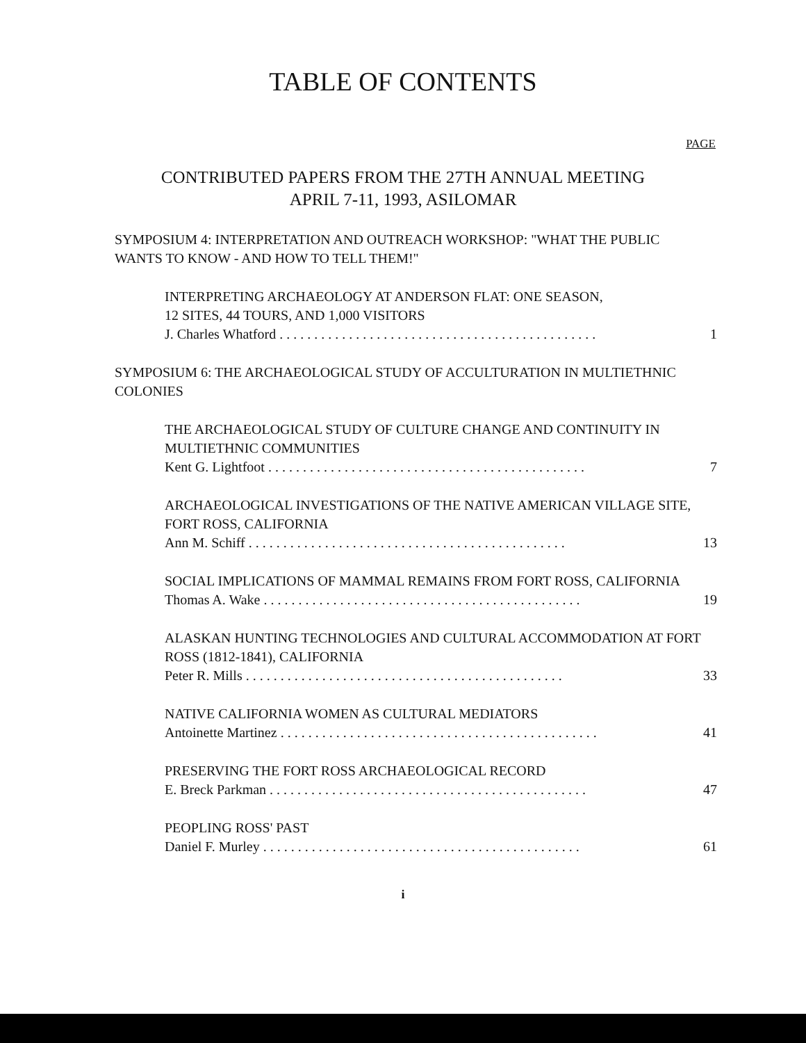TABLE OF CONTENTS
PAGE
CONTRIBUTED PAPERS FROM THE 27TH ANNUAL MEETING
APRIL 7-11, 1993, ASILOMAR
SYMPOSIUM 4: INTERPRETATION AND OUTREACH WORKSHOP: "WHAT THE PUBLIC WANTS TO KNOW - AND HOW TO TELL THEM!"
INTERPRETING ARCHAEOLOGY AT ANDERSON FLAT: ONE SEASON,
12 SITES, 44 TOURS, AND 1,000 VISITORS
J. Charles Whatford 1
SYMPOSIUM 6: THE ARCHAEOLOGICAL STUDY OF ACCULTURATION IN MULTIETHNIC COLONIES
THE ARCHAEOLOGICAL STUDY OF CULTURE CHANGE AND CONTINUITY IN MULTIETHNIC COMMUNITIES
Kent G. Lightfoot 7
ARCHAEOLOGICAL INVESTIGATIONS OF THE NATIVE AMERICAN VILLAGE SITE, FORT ROSS, CALIFORNIA
Ann M. Schiff 13
SOCIAL IMPLICATIONS OF MAMMAL REMAINS FROM FORT ROSS, CALIFORNIA
Thomas A. Wake 19
ALASKAN HUNTING TECHNOLOGIES AND CULTURAL ACCOMMODATION AT FORT ROSS (1812-1841), CALIFORNIA
Peter R. Mills 33
NATIVE CALIFORNIA WOMEN AS CULTURAL MEDIATORS
Antoinette Martinez 41
PRESERVING THE FORT ROSS ARCHAEOLOGICAL RECORD
E. Breck Parkman 47
PEOPLING ROSS' PAST
Daniel F. Murley 61
i